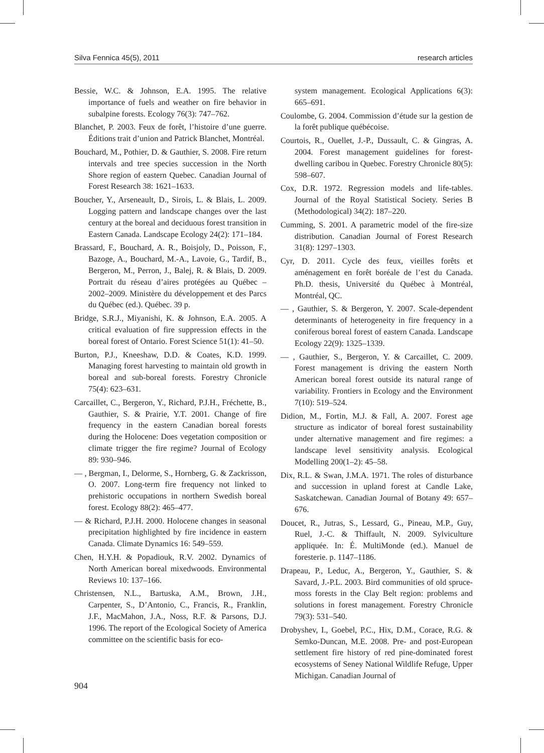Silva Fennica 45(5), 2011 research articles
Bessie, W.C. & Johnson, E.A. 1995. The relative importance of fuels and weather on fire behavior in subalpine forests. Ecology 76(3): 747–762.
Blanchet, P. 2003. Feux de forêt, l’histoire d’une guerre. Éditions trait d’union and Patrick Blanchet, Montréal.
Bouchard, M., Pothier, D. & Gauthier, S. 2008. Fire return intervals and tree species succession in the North Shore region of eastern Quebec. Canadian Journal of Forest Research 38: 1621–1633.
Boucher, Y., Arseneault, D., Sirois, L. & Blais, L. 2009. Logging pattern and landscape changes over the last century at the boreal and deciduous forest transition in Eastern Canada. Landscape Ecology 24(2): 171–184.
Brassard, F., Bouchard, A. R., Boisjoly, D., Poisson, F., Bazoge, A., Bouchard, M.-A., Lavoie, G., Tardif, B., Bergeron, M., Perron, J., Balej, R. & Blais, D. 2009. Portrait du réseau d’aires protégées au Québec – 2002–2009. Ministère du développement et des Parcs du Québec (ed.). Québec. 39 p.
Bridge, S.R.J., Miyanishi, K. & Johnson, E.A. 2005. A critical evaluation of fire suppression effects in the boreal forest of Ontario. Forest Science 51(1): 41–50.
Burton, P.J., Kneeshaw, D.D. & Coates, K.D. 1999. Managing forest harvesting to maintain old growth in boreal and sub-boreal forests. Forestry Chronicle 75(4): 623–631.
Carcaillet, C., Bergeron, Y., Richard, P.J.H., Fréchette, B., Gauthier, S. & Prairie, Y.T. 2001. Change of fire frequency in the eastern Canadian boreal forests during the Holocene: Does vegetation composition or climate trigger the fire regime? Journal of Ecology 89: 930–946.
— , Bergman, I., Delorme, S., Hornberg, G. & Zackrisson, O. 2007. Long-term fire frequency not linked to prehistoric occupations in northern Swedish boreal forest. Ecology 88(2): 465–477.
— & Richard, P.J.H. 2000. Holocene changes in seasonal precipitation highlighted by fire incidence in eastern Canada. Climate Dynamics 16: 549–559.
Chen, H.Y.H. & Popadiouk, R.V. 2002. Dynamics of North American boreal mixedwoods. Environmental Reviews 10: 137–166.
Christensen, N.L., Bartuska, A.M., Brown, J.H., Carpenter, S., D’Antonio, C., Francis, R., Franklin, J.F., MacMahon, J.A., Noss, R.F. & Parsons, D.J. 1996. The report of the Ecological Society of America committee on the scientific basis for eco-
system management. Ecological Applications 6(3): 665–691.
Coulombe, G. 2004. Commission d’étude sur la gestion de la forêt publique québécoise.
Courtois, R., Ouellet, J.-P., Dussault, C. & Gingras, A. 2004. Forest management guidelines for forest-dwelling caribou in Quebec. Forestry Chronicle 80(5): 598–607.
Cox, D.R. 1972. Regression models and life-tables. Journal of the Royal Statistical Society. Series B (Methodological) 34(2): 187–220.
Cumming, S. 2001. A parametric model of the fire-size distribution. Canadian Journal of Forest Research 31(8): 1297–1303.
Cyr, D. 2011. Cycle des feux, vieilles forêts et aménagement en forêt boréale de l’est du Canada. Ph.D. thesis, Université du Québec à Montréal, Montréal, QC.
— , Gauthier, S. & Bergeron, Y. 2007. Scale-dependent determinants of heterogeneity in fire frequency in a coniferous boreal forest of eastern Canada. Landscape Ecology 22(9): 1325–1339.
— , Gauthier, S., Bergeron, Y. & Carcaillet, C. 2009. Forest management is driving the eastern North American boreal forest outside its natural range of variability. Frontiers in Ecology and the Environment 7(10): 519–524.
Didion, M., Fortin, M.J. & Fall, A. 2007. Forest age structure as indicator of boreal forest sustainability under alternative management and fire regimes: a landscape level sensitivity analysis. Ecological Modelling 200(1–2): 45–58.
Dix, R.L. & Swan, J.M.A. 1971. The roles of disturbance and succession in upland forest at Candle Lake, Saskatchewan. Canadian Journal of Botany 49: 657–676.
Doucet, R., Jutras, S., Lessard, G., Pineau, M.P., Guy, Ruel, J.-C. & Thiffault, N. 2009. Sylviculture appliquée. In: É. MultiMonde (ed.). Manuel de foresterie. p. 1147–1186.
Drapeau, P., Leduc, A., Bergeron, Y., Gauthier, S. & Savard, J.-P.L. 2003. Bird communities of old spruce-moss forests in the Clay Belt region: problems and solutions in forest management. Forestry Chronicle 79(3): 531–540.
Drobyshev, I., Goebel, P.C., Hix, D.M., Corace, R.G. & Semko-Duncan, M.E. 2008. Pre- and post-European settlement fire history of red pine-dominated forest ecosystems of Seney National Wildlife Refuge, Upper Michigan. Canadian Journal of
904